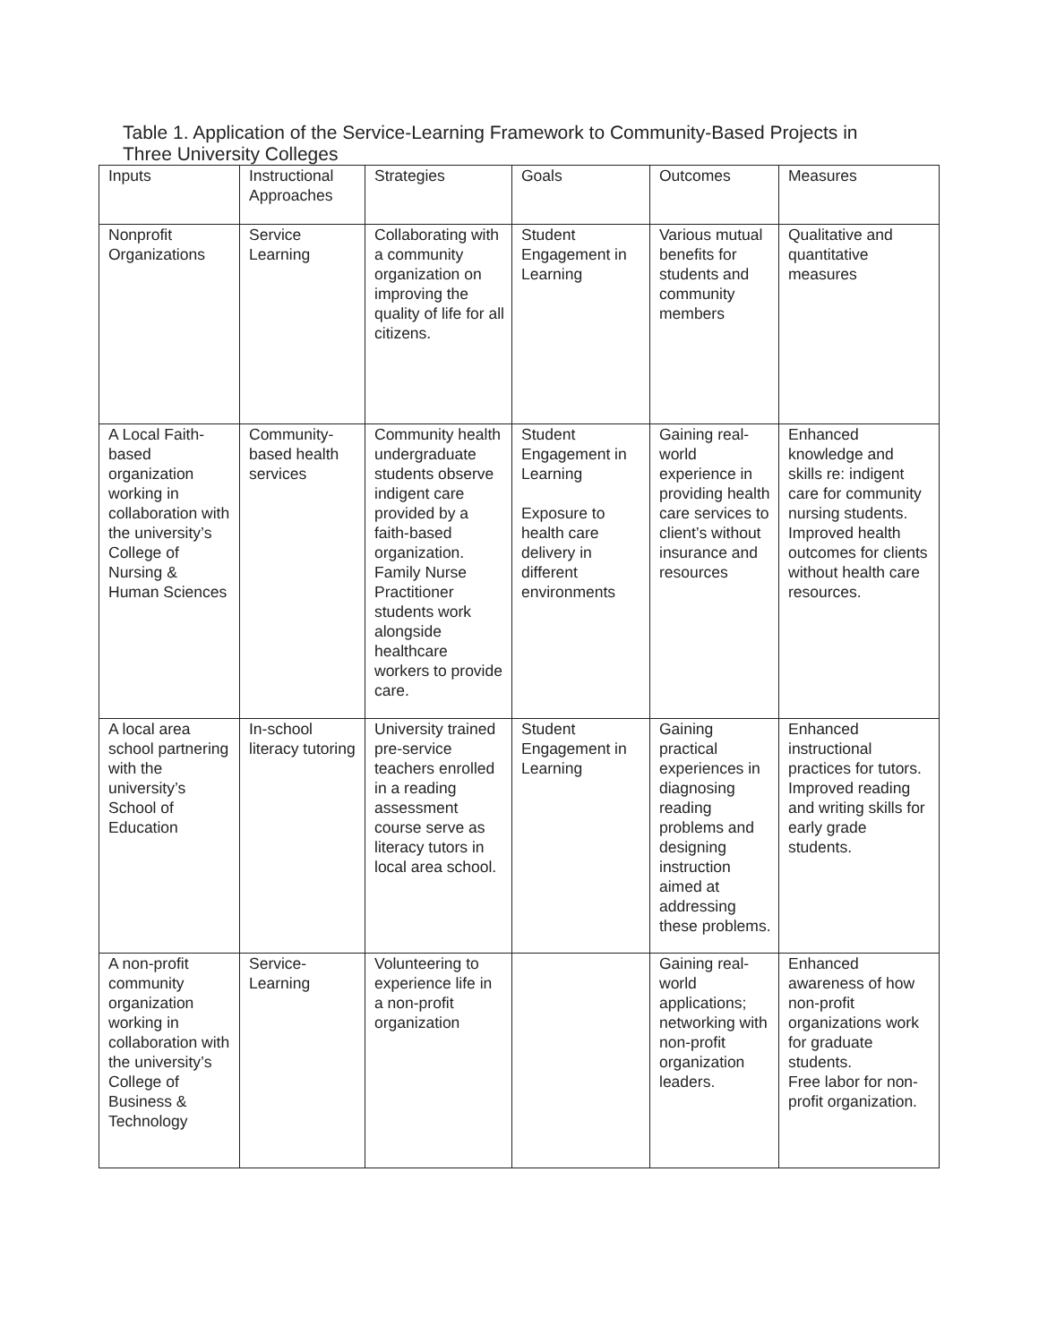Table 1. Application of the Service-Learning Framework to Community-Based Projects in Three University Colleges
| Inputs | Instructional Approaches | Strategies | Goals | Outcomes | Measures |
| Nonprofit Organizations | Service Learning | Collaborating with a community organization on improving the quality of life for all citizens. | Student Engagement in Learning | Various mutual benefits for students and community members | Qualitative and quantitative measures |
| A Local Faith-based organization working in collaboration with the university’s College of Nursing & Human Sciences | Community-based health services | Community health undergraduate students observe indigent care provided by a faith-based organization. Family Nurse Practitioner students work alongside healthcare workers to provide care. | Student Engagement in Learning Exposure to health care delivery in different environments | Gaining real-world experience in providing health care services to client’s without insurance and resources | Enhanced knowledge and skills re: indigent care for community nursing students. Improved health outcomes for clients without health care resources. |
| A local area school partnering with the university’s School of Education | In-school literacy tutoring | University trained pre-service teachers enrolled in a reading assessment course serve as literacy tutors in local area school. | Student Engagement in Learning | Gaining practical experiences in diagnosing reading problems and designing instruction aimed at addressing these problems. | Enhanced instructional practices for tutors. Improved reading and writing skills for early grade students. |
| A non-profit community organization working in collaboration with the university’s College of Business & Technology | Service-Learning | Volunteering to experience life in a non-profit organization | | Gaining real-world applications; networking with non-profit organization leaders. | Enhanced awareness of how non-profit organizations work for graduate students. Free labor for non-profit organization. |